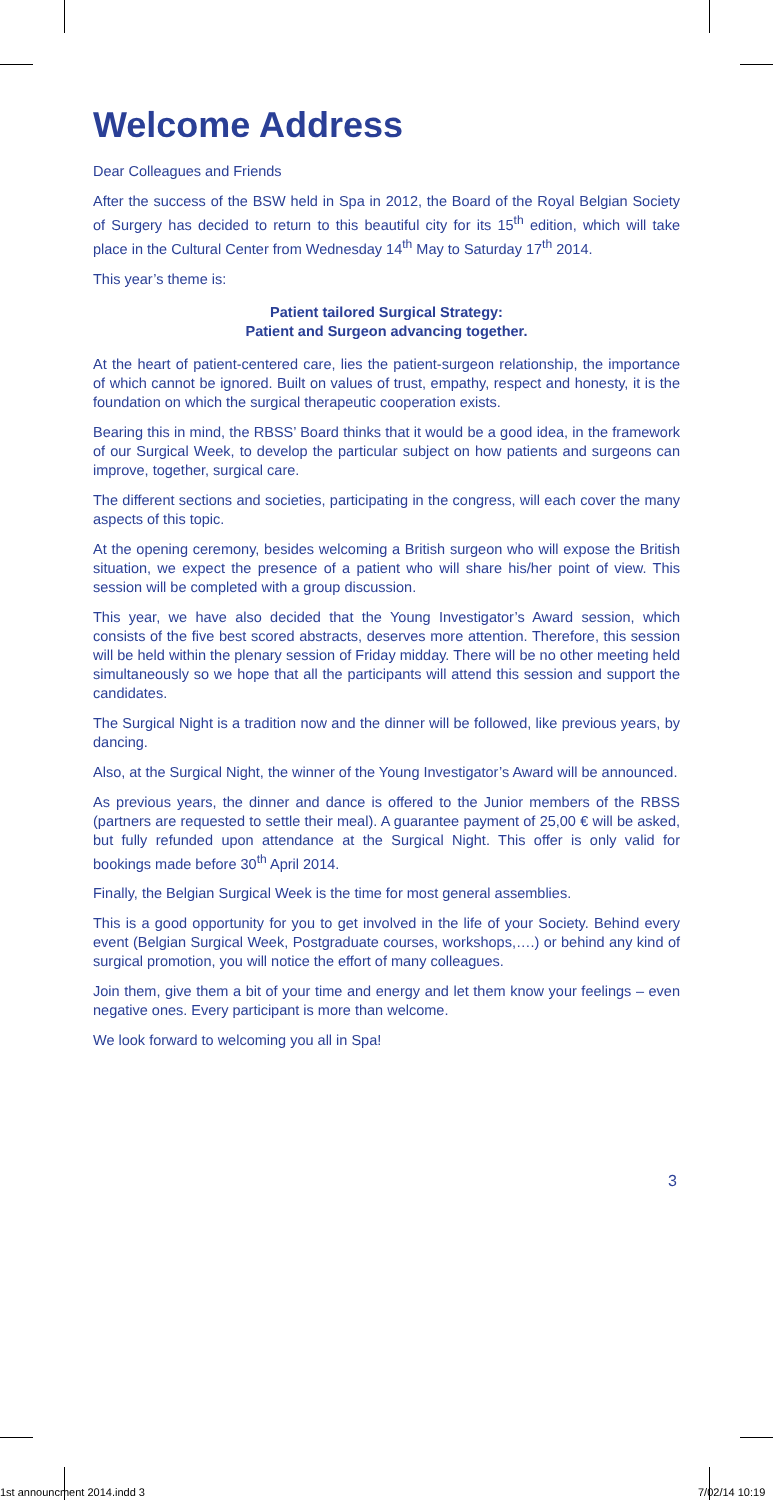Welcome Address
Dear Colleagues and Friends
After the success of the BSW held in Spa in 2012, the Board of the Royal Belgian Society of Surgery has decided to return to this beautiful city for its 15<sup>th</sup> edition, which will take place in the Cultural Center from Wednesday 14<sup>th</sup> May to Saturday 17<sup>th</sup> 2014.
This year’s theme is:
Patient tailored Surgical Strategy:
Patient and Surgeon advancing together.
At the heart of patient-centered care, lies the patient-surgeon relationship, the importance of which cannot be ignored. Built on values of trust, empathy, respect and honesty, it is the foundation on which the surgical therapeutic cooperation exists.
Bearing this in mind, the RBSS’ Board thinks that it would be a good idea, in the framework of our Surgical Week, to develop the particular subject on how patients and surgeons can improve, together, surgical care.
The different sections and societies, participating in the congress, will each cover the many aspects of this topic.
At the opening ceremony, besides welcoming a British surgeon who will expose the British situation, we expect the presence of a patient who will share his/her point of view. This session will be completed with a group discussion.
This year, we have also decided that the Young Investigator’s Award session, which consists of the five best scored abstracts, deserves more attention. Therefore, this session will be held within the plenary session of Friday midday. There will be no other meeting held simultaneously so we hope that all the participants will attend this session and support the candidates.
The Surgical Night is a tradition now and the dinner will be followed, like previous years, by dancing.
Also, at the Surgical Night, the winner of the Young Investigator’s Award will be announced.
As previous years, the dinner and dance is offered to the Junior members of the RBSS (partners are requested to settle their meal). A guarantee payment of 25,00 € will be asked, but fully refunded upon attendance at the Surgical Night. This offer is only valid for bookings made before 30<sup>th</sup> April 2014.
Finally, the Belgian Surgical Week is the time for most general assemblies.
This is a good opportunity for you to get involved in the life of your Society. Behind every event (Belgian Surgical Week, Postgraduate courses, workshops,….) or behind any kind of surgical promotion, you will notice the effort of many colleagues.
Join them, give them a bit of your time and energy and let them know your feelings – even negative ones. Every participant is more than welcome.
We look forward to welcoming you all in Spa!
3
1st announcment 2014.indd 3 7/02/14 10:19